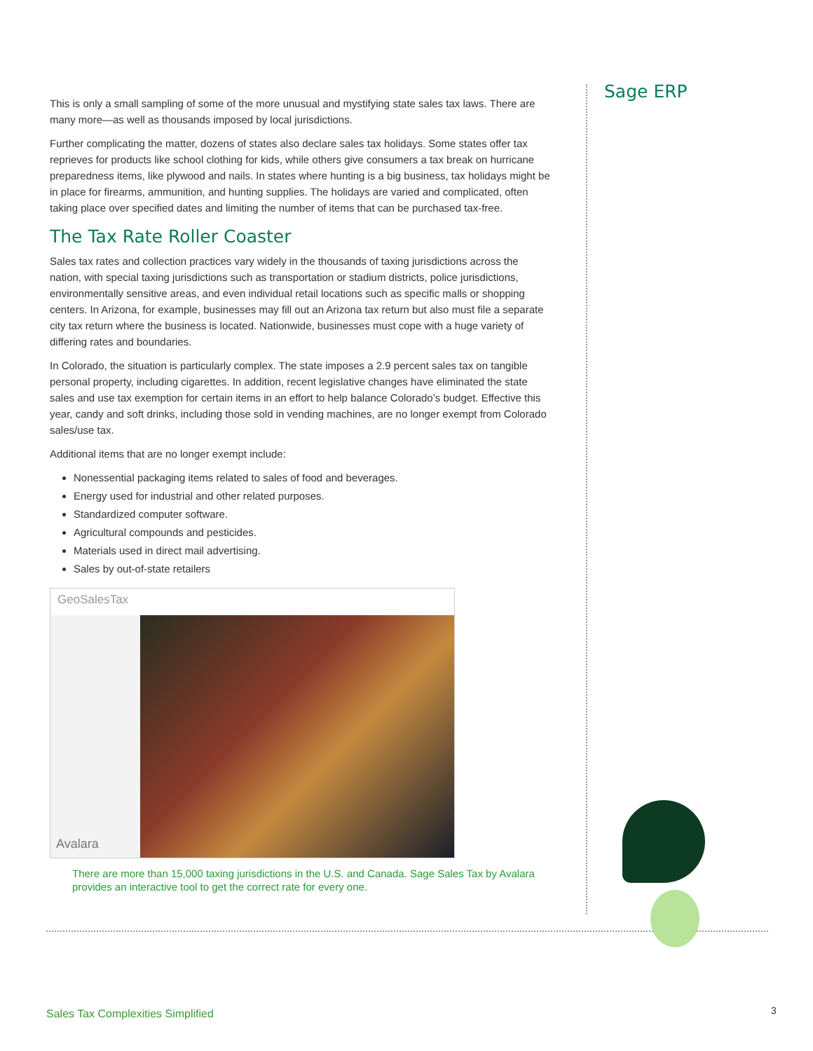Sage ERP
This is only a small sampling of some of the more unusual and mystifying state sales tax laws. There are many more—as well as thousands imposed by local jurisdictions.
Further complicating the matter, dozens of states also declare sales tax holidays. Some states offer tax reprieves for products like school clothing for kids, while others give consumers a tax break on hurricane preparedness items, like plywood and nails. In states where hunting is a big business, tax holidays might be in place for firearms, ammunition, and hunting supplies. The holidays are varied and complicated, often taking place over specified dates and limiting the number of items that can be purchased tax-free.
The Tax Rate Roller Coaster
Sales tax rates and collection practices vary widely in the thousands of taxing jurisdictions across the nation, with special taxing jurisdictions such as transportation or stadium districts, police jurisdictions, environmentally sensitive areas, and even individual retail locations such as specific malls or shopping centers. In Arizona, for example, businesses may fill out an Arizona tax return but also must file a separate city tax return where the business is located. Nationwide, businesses must cope with a huge variety of differing rates and boundaries.
In Colorado, the situation is particularly complex. The state imposes a 2.9 percent sales tax on tangible personal property, including cigarettes. In addition, recent legislative changes have eliminated the state sales and use tax exemption for certain items in an effort to help balance Colorado’s budget. Effective this year, candy and soft drinks, including those sold in vending machines, are no longer exempt from Colorado sales/use tax.
Additional items that are no longer exempt include:
Nonessential packaging items related to sales of food and beverages.
Energy used for industrial and other related purposes.
Standardized computer software.
Agricultural compounds and pesticides.
Materials used in direct mail advertising.
Sales by out-of-state retailers
GeoSalesTax
Avalara
There are more than 15,000 taxing jurisdictions in the U.S. and Canada. Sage Sales Tax by Avalara provides an interactive tool to get the correct rate for every one.
Sales Tax Complexities Simplified
3